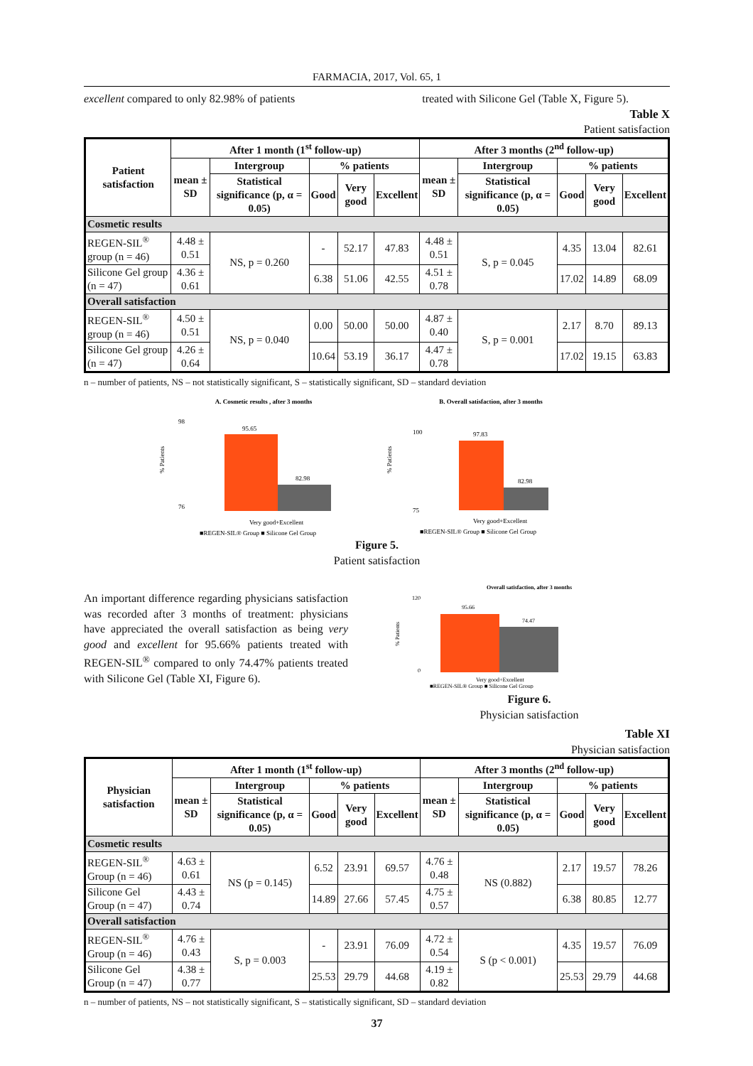FARMACIA, 2017, Vol. 65, 1
excellent compared to only 82.98% of patients treated with Silicone Gel (Table X, Figure 5).
Table X
Patient satisfaction
| Patient satisfaction | After 1 month (1<sup>st</sup> follow-up) | | | | | After 3 months (2<sup>nd</sup> follow-up) | | | | |
| --- | --- | --- | --- | --- | --- | --- | --- | --- | --- | --- |
| | mean ± SD | Intergroup | % patients | | | mean ± SD | Intergroup | % patients | | |
| | | Statistical significance (p, α = 0.05) | Good | Very good | Excellent | | Statistical significance (p, α = 0.05) | Good | Very good | Excellent |
| Cosmetic results | | | | | | | | | | |
| REGEN-SIL<sup>®</sup> group (n = 46) | 4.48 ± 0.51 | NS, p = 0.260 | - | 52.17 | 47.83 | 4.48 ± 0.51 | S, p = 0.045 | 4.35 | 13.04 | 82.61 |
| Silicone Gel group (n = 47) | 4.36 ± 0.61 | | 6.38 | 51.06 | 42.55 | 4.51 ± 0.78 | | 17.02 | 14.89 | 68.09 |
| Overall satisfaction | | | | | | | | | | |
| REGEN-SIL<sup>®</sup> group (n = 46) | 4.50 ± 0.51 | NS, p = 0.040 | 0.00 | 50.00 | 50.00 | 4.87 ± 0.40 | S, p = 0.001 | 2.17 | 8.70 | 89.13 |
| Silicone Gel group (n = 47) | 4.26 ± 0.64 | | 10.64 | 53.19 | 36.17 | 4.47 ± 0.78 | | 17.02 | 19.15 | 63.83 |
n – number of patients, NS – not statistically significant, S – statistically significant, SD – standard deviation
A. Cosmetic results , after 3 months
% Patients
98
76
95.65
82.98
Very good+Excellent
■REGEN-SIL® Group ■ Silicone Gel Group
B. Overall satisfaction, after 3 months
% Patients
100
75
97.83
82.98
Very good+Excellent
■REGEN-SIL® Group ■ Silicone Gel Group
Figure 5.
Patient satisfaction
An important difference regarding physicians satisfaction was recorded after 3 months of treatment: physicians have appreciated the overall satisfaction as being very good and excellent for 95.66% patients treated with REGEN-SIL<sup>®</sup> compared to only 74.47% patients treated with Silicone Gel (Table XI, Figure 6).
Overall satisfaction, after 3 months
% Patients
120
0
95.66
74.47
Very good+Excellent
■REGEN-SIL® Group ■ Silicone Gel Group
Figure 6.
Physician satisfaction
Table XI
Physician satisfaction
| Physician satisfaction | After 1 month (1<sup>st</sup> follow-up) | | | | | After 3 months (2<sup>nd</sup> follow-up) | | | | |
| --- | --- | --- | --- | --- | --- | --- | --- | --- | --- | --- |
| | mean ± SD | Intergroup | % patients | | | mean ± SD | Intergroup | % patients | | |
| | | Statistical significance (p, α = 0.05) | Good | Very good | Excellent | | Statistical significance (p, α = 0.05) | Good | Very good | Excellent |
| Cosmetic results | | | | | | | | | | |
| REGEN-SIL<sup>®</sup> Group (n = 46) | 4.63 ± 0.61 | NS (p = 0.145) | 6.52 | 23.91 | 69.57 | 4.76 ± 0.48 | NS (0.882) | 2.17 | 19.57 | 78.26 |
| Silicone Gel Group (n = 47) | 4.43 ± 0.74 | | 14.89 | 27.66 | 57.45 | 4.75 ± 0.57 | | 6.38 | 80.85 | 12.77 |
| Overall satisfaction | | | | | | | | | | |
| REGEN-SIL<sup>®</sup> Group (n = 46) | 4.76 ± 0.43 | S, p = 0.003 | - | 23.91 | 76.09 | 4.72 ± 0.54 | S (p < 0.001) | 4.35 | 19.57 | 76.09 |
| Silicone Gel Group (n = 47) | 4.38 ± 0.77 | | 25.53 | 29.79 | 44.68 | 4.19 ± 0.82 | | 25.53 | 29.79 | 44.68 |
n – number of patients, NS – not statistically significant, S – statistically significant, SD – standard deviation
37